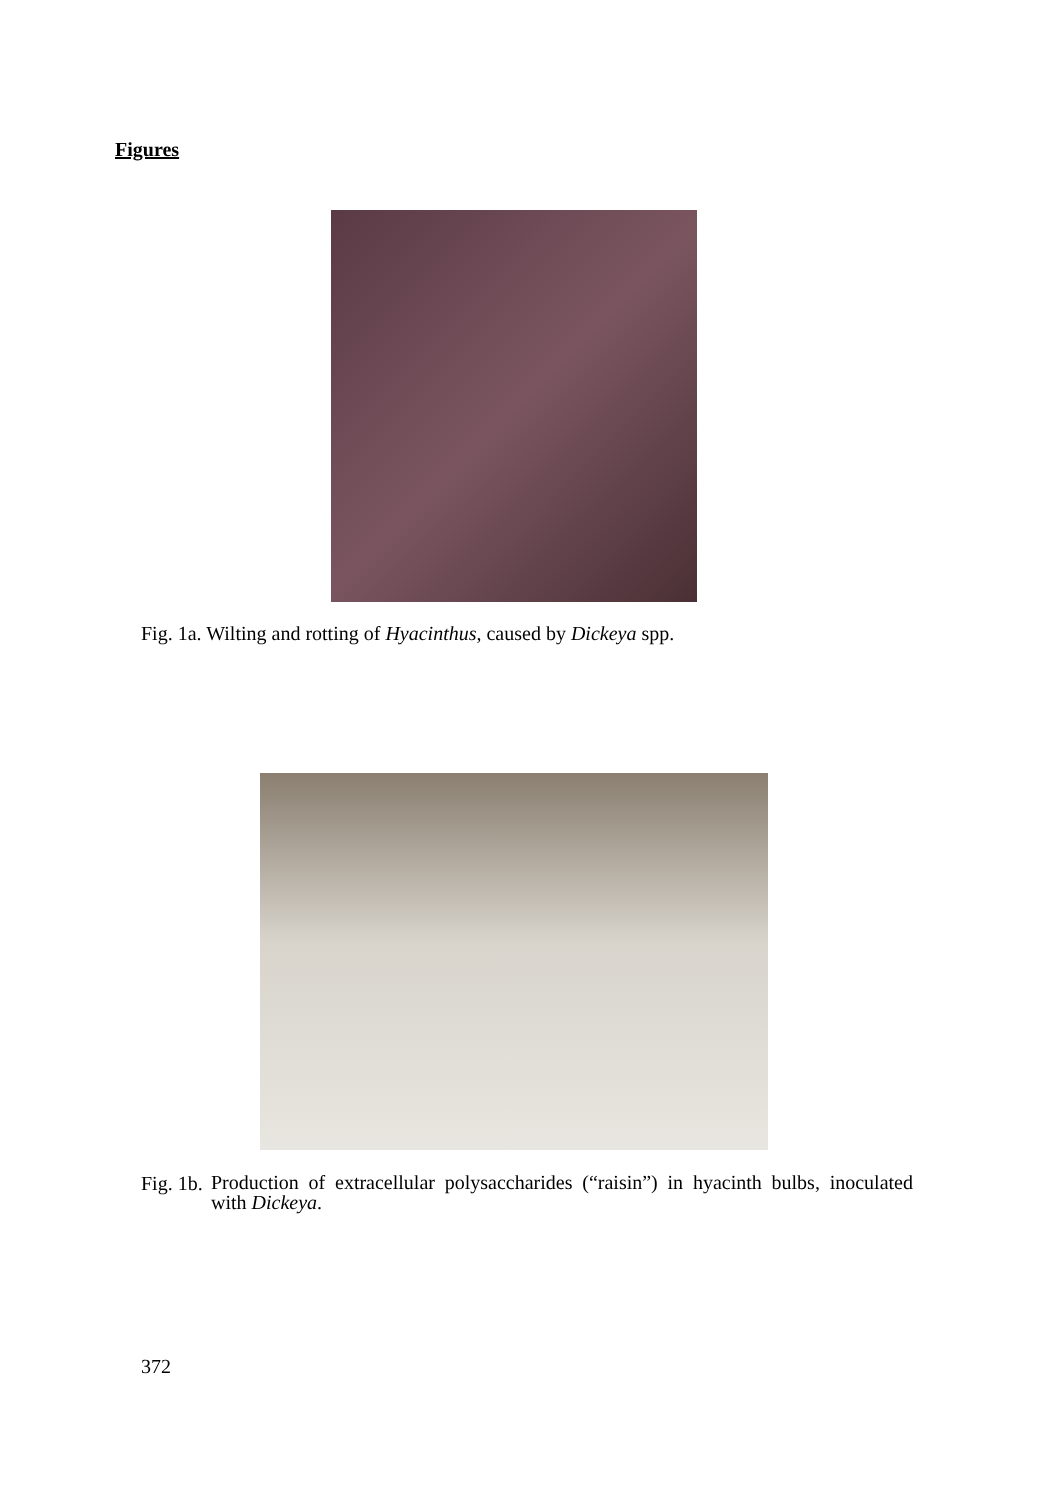Figures
Fig. 1a. Wilting and rotting of Hyacinthus, caused by Dickeya spp.
Fig. 1b. Production of extracellular polysaccharides (“raisin”) in hyacinth bulbs, inoculated with Dickeya.
372